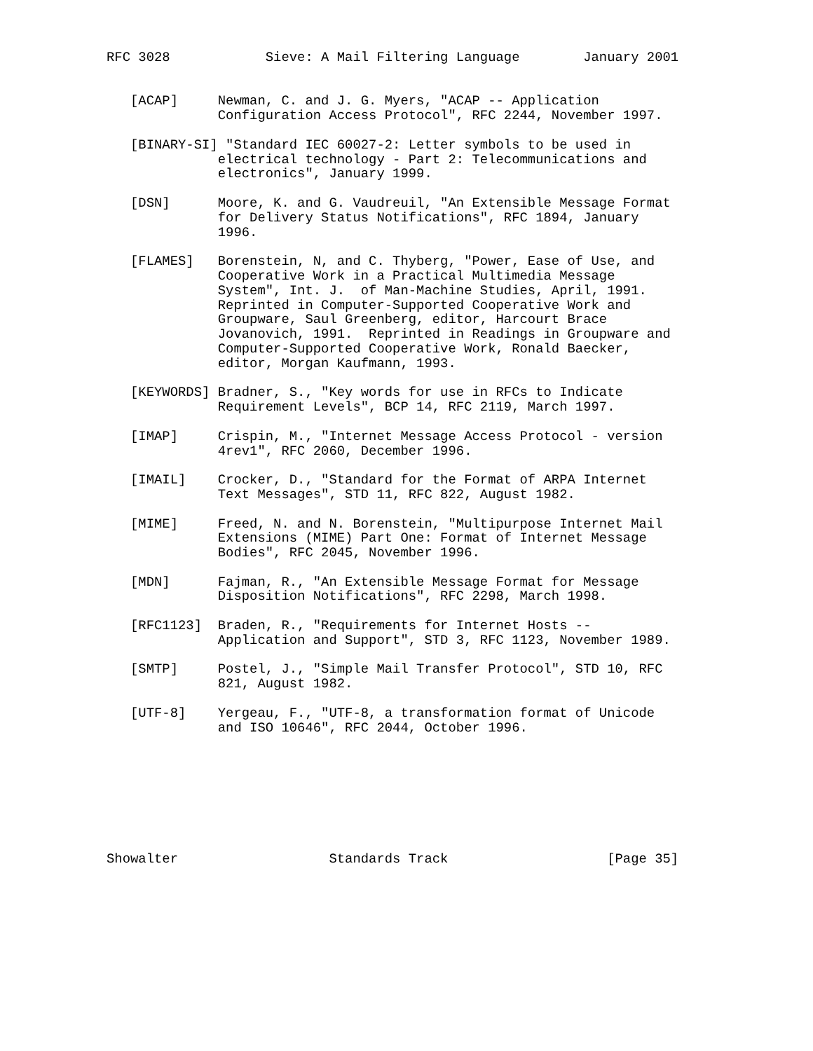RFC 3028            Sieve: A Mail Filtering Language        January 2001


   [ACAP]     Newman, C. and J. G. Myers, "ACAP -- Application
              Configuration Access Protocol", RFC 2244, November 1997.

   [BINARY-SI] "Standard IEC 60027-2: Letter symbols to be used in
              electrical technology - Part 2: Telecommunications and
              electronics", January 1999.

   [DSN]      Moore, K. and G. Vaudreuil, "An Extensible Message Format
              for Delivery Status Notifications", RFC 1894, January
              1996.

   [FLAMES]   Borenstein, N, and C. Thyberg, "Power, Ease of Use, and
              Cooperative Work in a Practical Multimedia Message
              System", Int. J.  of Man-Machine Studies, April, 1991.
              Reprinted in Computer-Supported Cooperative Work and
              Groupware, Saul Greenberg, editor, Harcourt Brace
              Jovanovich, 1991.  Reprinted in Readings in Groupware and
              Computer-Supported Cooperative Work, Ronald Baecker,
              editor, Morgan Kaufmann, 1993.

   [KEYWORDS] Bradner, S., "Key words for use in RFCs to Indicate
              Requirement Levels", BCP 14, RFC 2119, March 1997.

   [IMAP]     Crispin, M., "Internet Message Access Protocol - version
              4rev1", RFC 2060, December 1996.

   [IMAIL]    Crocker, D., "Standard for the Format of ARPA Internet
              Text Messages", STD 11, RFC 822, August 1982.

   [MIME]     Freed, N. and N. Borenstein, "Multipurpose Internet Mail
              Extensions (MIME) Part One: Format of Internet Message
              Bodies", RFC 2045, November 1996.

   [MDN]      Fajman, R., "An Extensible Message Format for Message
              Disposition Notifications", RFC 2298, March 1998.

   [RFC1123]  Braden, R., "Requirements for Internet Hosts --
              Application and Support", STD 3, RFC 1123, November 1989.

   [SMTP]     Postel, J., "Simple Mail Transfer Protocol", STD 10, RFC
              821, August 1982.

   [UTF-8]    Yergeau, F., "UTF-8, a transformation format of Unicode
              and ISO 10646", RFC 2044, October 1996.








Showalter                   Standards Track                    [Page 35]